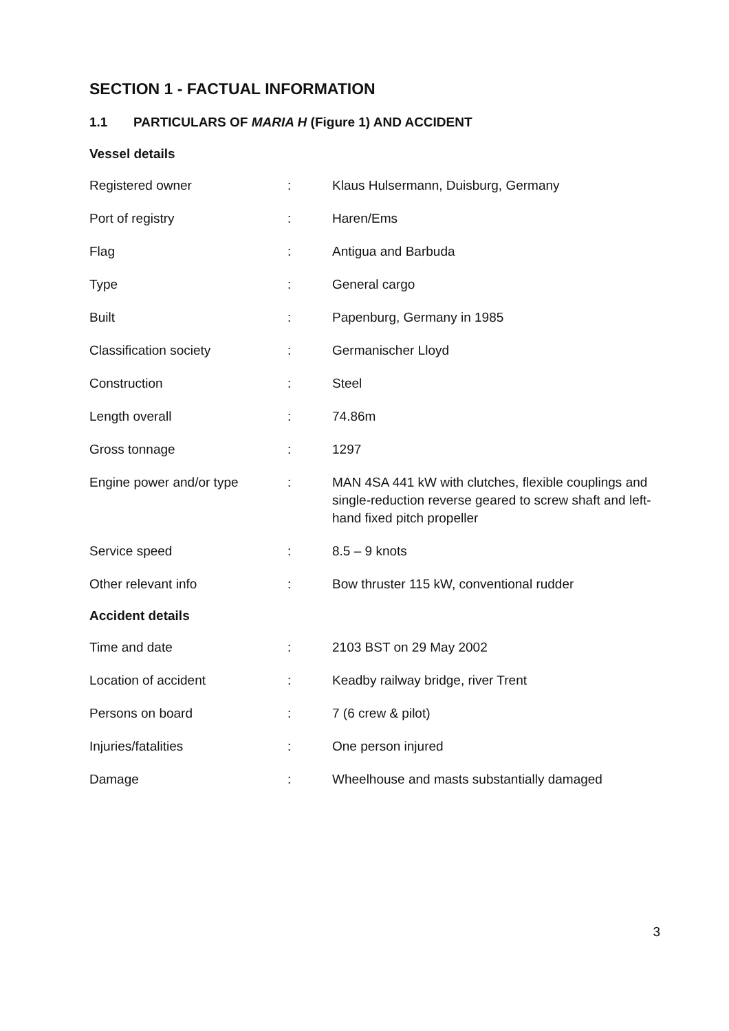SECTION 1 - FACTUAL INFORMATION
1.1 PARTICULARS OF MARIA H (Figure 1) AND ACCIDENT
| Vessel details | | |
| --- | --- | --- |
| Registered owner | : | Klaus Hulsermann, Duisburg, Germany |
| Port of registry | : | Haren/Ems |
| Flag | : | Antigua and Barbuda |
| Type | : | General cargo |
| Built | : | Papenburg, Germany in 1985 |
| Classification society | : | Germanischer Lloyd |
| Construction | : | Steel |
| Length overall | : | 74.86m |
| Gross tonnage | : | 1297 |
| Engine power and/or type | : | MAN 4SA 441 kW with clutches, flexible couplings and single-reduction reverse geared to screw shaft and left-hand fixed pitch propeller |
| Service speed | : | 8.5 – 9 knots |
| Other relevant info | : | Bow thruster 115 kW, conventional rudder |
| Accident details | | |
| Time and date | : | 2103 BST on 29 May 2002 |
| Location of accident | : | Keadby railway bridge, river Trent |
| Persons on board | : | 7 (6 crew & pilot) |
| Injuries/fatalities | : | One person injured |
| Damage | : | Wheelhouse and masts substantially damaged |
3